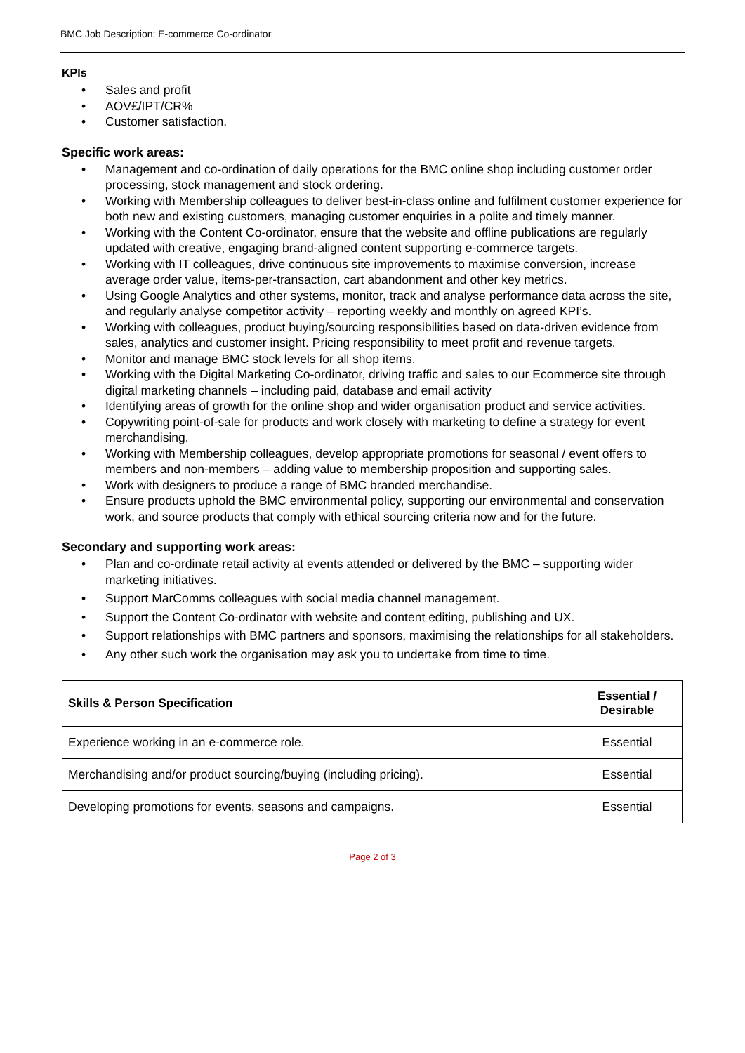BMC Job Description: E-commerce Co-ordinator
KPIs
• Sales and profit
• AOV£/IPT/CR%
• Customer satisfaction.
Specific work areas:
• Management and co-ordination of daily operations for the BMC online shop including customer order processing, stock management and stock ordering.
• Working with Membership colleagues to deliver best-in-class online and fulfilment customer experience for both new and existing customers, managing customer enquiries in a polite and timely manner.
• Working with the Content Co-ordinator, ensure that the website and offline publications are regularly updated with creative, engaging brand-aligned content supporting e-commerce targets.
• Working with IT colleagues, drive continuous site improvements to maximise conversion, increase average order value, items-per-transaction, cart abandonment and other key metrics.
• Using Google Analytics and other systems, monitor, track and analyse performance data across the site, and regularly analyse competitor activity – reporting weekly and monthly on agreed KPI’s.
• Working with colleagues, product buying/sourcing responsibilities based on data-driven evidence from sales, analytics and customer insight. Pricing responsibility to meet profit and revenue targets.
• Monitor and manage BMC stock levels for all shop items.
• Working with the Digital Marketing Co-ordinator, driving traffic and sales to our Ecommerce site through digital marketing channels – including paid, database and email activity
• Identifying areas of growth for the online shop and wider organisation product and service activities.
• Copywriting point-of-sale for products and work closely with marketing to define a strategy for event merchandising.
• Working with Membership colleagues, develop appropriate promotions for seasonal / event offers to members and non-members – adding value to membership proposition and supporting sales.
• Work with designers to produce a range of BMC branded merchandise.
• Ensure products uphold the BMC environmental policy, supporting our environmental and conservation work, and source products that comply with ethical sourcing criteria now and for the future.
Secondary and supporting work areas:
• Plan and co-ordinate retail activity at events attended or delivered by the BMC – supporting wider marketing initiatives.
• Support MarComms colleagues with social media channel management.
• Support the Content Co-ordinator with website and content editing, publishing and UX.
• Support relationships with BMC partners and sponsors, maximising the relationships for all stakeholders.
• Any other such work the organisation may ask you to undertake from time to time.
| Skills & Person Specification | Essential / Desirable |
| --- | --- |
| Experience working in an e-commerce role. | Essential |
| Merchandising and/or product sourcing/buying (including pricing). | Essential |
| Developing promotions for events, seasons and campaigns. | Essential |
Page 2 of 3